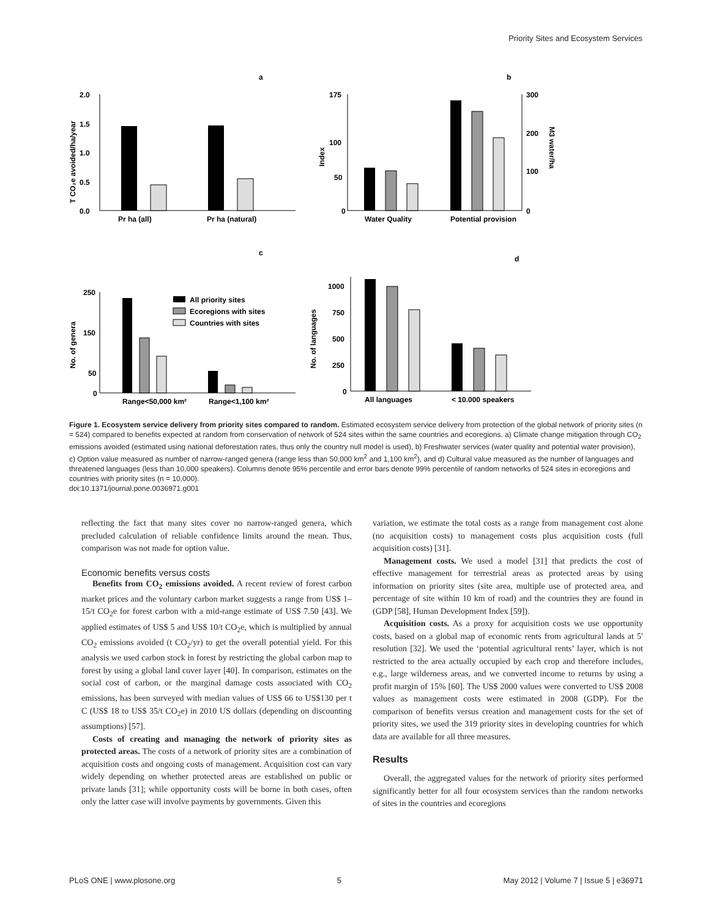Priority Sites and Ecosystem Services
a
b
c
d
2.0
1.5
1.0
0.5
0.0
T CO₂e avoided/ha/year
Pr ha (all)
Pr ha (natural)
175
100
50
0
300
200
100
0
Index
M3 water/ha
Water Quality
Potential provision
250
150
50
0
No. of genera
All priority sites
Ecoregions with sites
Countries with sites
Range<50,000 km²
Range<1,100 km²
1000
750
500
250
0
No. of languages
All languages
< 10.000 speakers
Figure 1. Ecosystem service delivery from priority sites compared to random. Estimated ecosystem service delivery from protection of the global network of priority sites (n = 524) compared to benefits expected at random from conservation of network of 524 sites within the same countries and ecoregions. a) Climate change mitigation through CO<sub>2</sub> emissions avoided (estimated using national deforestation rates, thus only the country null model is used), b) Freshwater services (water quality and potential water provision), c) Option value measured as number of narrow-ranged genera (range less than 50,000 km<sup>2</sup> and 1,100 km<sup>2</sup>), and d) Cultural value measured as the number of languages and threatened languages (less than 10,000 speakers). Columns denote 95% percentile and error bars denote 99% percentile of random networks of 524 sites in ecoregions and countries with priority sites (n = 10,000).
doi:10.1371/journal.pone.0036971.g001
reflecting the fact that many sites cover no narrow-ranged genera, which precluded calculation of reliable confidence limits around the mean. Thus, comparison was not made for option value.
Economic benefits versus costs
Benefits from CO<sub>2</sub> emissions avoided. A recent review of forest carbon market prices and the voluntary carbon market suggests a range from US$ 1–15/t CO<sub>2</sub>e for forest carbon with a mid-range estimate of US$ 7.50 [43]. We applied estimates of US$ 5 and US$ 10/t CO<sub>2</sub>e, which is multiplied by annual CO<sub>2</sub> emissions avoided (t CO<sub>2</sub>/yr) to get the overall potential yield. For this analysis we used carbon stock in forest by restricting the global carbon map to forest by using a global land cover layer [40]. In comparison, estimates on the social cost of carbon, or the marginal damage costs associated with CO<sub>2</sub> emissions, has been surveyed with median values of US$ 66 to US$130 per t C (US$ 18 to US$ 35/t CO<sub>2</sub>e) in 2010 US dollars (depending on discounting assumptions) [57].
Costs of creating and managing the network of priority sites as protected areas. The costs of a network of priority sites are a combination of acquisition costs and ongoing costs of management. Acquisition cost can vary widely depending on whether protected areas are established on public or private lands [31]; while opportunity costs will be borne in both cases, often only the latter case will involve payments by governments. Given this
variation, we estimate the total costs as a range from management cost alone (no acquisition costs) to management costs plus acquisition costs (full acquisition costs) [31].
Management costs. We used a model [31] that predicts the cost of effective management for terrestrial areas as protected areas by using information on priority sites (site area, multiple use of protected area, and percentage of site within 10 km of road) and the countries they are found in (GDP [58], Human Development Index [59]).
Acquisition costs. As a proxy for acquisition costs we use opportunity costs, based on a global map of economic rents from agricultural lands at 5′ resolution [32]. We used the ‘potential agricultural rents’ layer, which is not restricted to the area actually occupied by each crop and therefore includes, e.g., large wilderness areas, and we converted income to returns by using a profit margin of 15% [60]. The US$ 2000 values were converted to US$ 2008 values as management costs were estimated in 2008 (GDP). For the comparison of benefits versus creation and management costs for the set of priority sites, we used the 319 priority sites in developing countries for which data are available for all three measures.
Results
Overall, the aggregated values for the network of priority sites performed significantly better for all four ecosystem services than the random networks of sites in the countries and ecoregions
PLoS ONE | www.plosone.org 5 May 2012 | Volume 7 | Issue 5 | e36971